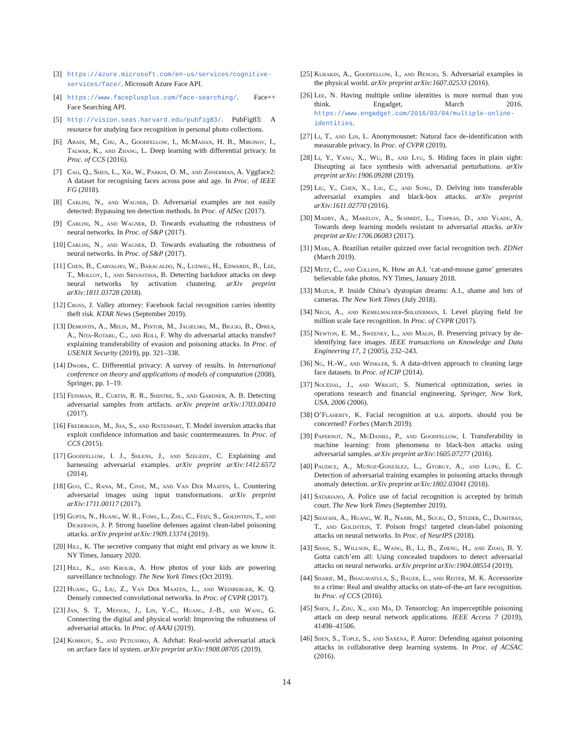[3] https://azure.microsoft.com/en-us/services/cognitive-services/face/. Microsoft Azure Face API.
[4] https://www.faceplusplus.com/face-searching/. Face++ Face Searching API.
[5] http://vision.seas.harvard.edu/pubfig83/. PubFig83: A resource for studying face recognition in personal photo collections.
[6] Abadi, M., Chu, A., Goodfellow, I., McMahan, H. B., Mironov, I., Talwar, K., and Zhang, L. Deep learning with differential privacy. In Proc. of CCS (2016).
[7] Cao, Q., Shen, L., Xie, W., Parkhi, O. M., and Zisserman, A. Vggface2: A dataset for recognising faces across pose and age. In Proc. of IEEE FG (2018).
[8] Carlini, N., and Wagner, D. Adversarial examples are not easily detected: Bypassing ten detection methods. In Proc. of AISec (2017).
[9] Carlini, N., and Wagner, D. Towards evaluating the robustness of neural networks. In Proc. of S&P (2017).
[10] Carlini, N., and Wagner, D. Towards evaluating the robustness of neural networks. In Proc. of S&P (2017).
[11] Chen, B., Carvalho, W., Baracaldo, N., Ludwig, H., Edwards, B., Lee, T., Molloy, I., and Srivastava, B. Detecting backdoor attacks on deep neural networks by activation clustering. arXiv preprint arXiv:1811.03728 (2018).
[12] Cross, J. Valley attorney: Facebook facial recognition carries identity theft risk. KTAR News (September 2019).
[13] Demontis, A., Melis, M., Pintor, M., Jagielski, M., Biggio, B., Oprea, A., Nita-Rotaru, C., and Roli, F. Why do adversarial attacks transfer? explaining transferability of evasion and poisoning attacks. In Proc. of USENIX Security (2019), pp. 321–338.
[14] Dwork, C. Differential privacy: A survey of results. In International conference on theory and applications of models of computation (2008), Springer, pp. 1–19.
[15] Feinman, R., Curtin, R. R., Shintre, S., and Gardner, A. B. Detecting adversarial samples from artifacts. arXiv preprint arXiv:1703.00410 (2017).
[16] Fredrikson, M., Jha, S., and Ristenpart, T. Model inversion attacks that exploit confidence information and basic countermeasures. In Proc. of CCS (2015).
[17] Goodfellow, I. J., Shlens, J., and Szegedy, C. Explaining and harnessing adversarial examples. arXiv preprint arXiv:1412.6572 (2014).
[18] Guo, C., Rana, M., Cisse, M., and Van Der Maaten, L. Countering adversarial images using input transformations. arXiv preprint arXiv:1711.00117 (2017).
[19] Gupta, N., Huang, W. R., Fowl, L., Zhu, C., Feizi, S., Goldstein, T., and Dickerson, J. P. Strong baseline defenses against clean-label poisoning attacks. arXiv preprint arXiv:1909.13374 (2019).
[20] Hill, K. The secretive company that might end privacy as we know it. NY Times, January 2020.
[21] Hill, K., and Krolik, A. How photos of your kids are powering surveillance technology. The New York Times (Oct 2019).
[22] Huang, G., Liu, Z., Van Der Maaten, L., and Weinberger, K. Q. Densely connected convolutional networks. In Proc. of CVPR (2017).
[23] Jan, S. T., Messou, J., Lin, Y.-C., Huang, J.-B., and Wang, G. Connecting the digital and physical world: Improving the robustness of adversarial attacks. In Proc. of AAAI (2019).
[24] Komkov, S., and Petiushko, A. Advhat: Real-world adversarial attack on arcface face id system. arXiv preprint arXiv:1908.08705 (2019).
[25] Kurakin, A., Goodfellow, I., and Bengio, S. Adversarial examples in the physical world. arXiv preprint arXiv:1607.02533 (2016).
[26] Lee, N. Having multiple online identities is more normal than you think. Engadget, March 2016. https://www.engadget.com/2016/03/04/multiple-online-identities.
[27] Li, T., and Lin, L. Anonymousnet: Natural face de-identification with measurable privacy. In Proc. of CVPR (2019).
[28] Li, Y., Yang, X., Wu, B., and Lyu, S. Hiding faces in plain sight: Disrupting ai face synthesis with adversarial perturbations. arXiv preprint arXiv:1906.09288 (2019).
[29] Liu, Y., Chen, X., Liu, C., and Song, D. Delving into transferable adversarial examples and black-box attacks. arXiv preprint arXiv:1611.02770 (2016).
[30] Madry, A., Makelov, A., Schmidt, L., Tsipras, D., and Vladu, A. Towards deep learning models resistant to adversarial attacks. arXiv preprint arXiv:1706.06083 (2017).
[31] Mari, A. Brazilian retailer quizzed over facial recognition tech. ZDNet (March 2019).
[32] Metz, C., and Collins, K. How an A.I. ‘cat-and-mouse game’ generates believable fake photos. NY Times, January 2018.
[33] Mozur, P. Inside China’s dystopian dreams: A.I., shame and lots of cameras. The New York Times (July 2018).
[34] Nech, A., and Kemelmacher-Shlizerman, I. Level playing field for million scale face recognition. In Proc. of CVPR (2017).
[35] Newton, E. M., Sweeney, L., and Malin, B. Preserving privacy by de-identifying face images. IEEE transactions on Knowledge and Data Engineering 17, 2 (2005), 232–243.
[36] Ng, H.-W., and Winkler, S. A data-driven approach to cleaning large face datasets. In Proc. of ICIP (2014).
[37] Nocedal, J., and Wright, S. Numerical optimization, series in operations research and financial engineering. Springer, New York, USA, 2006 (2006).
[38] O’Flaherty, K. Facial recognition at u.s. airports. should you be concerned? Forbes (March 2019).
[39] Papernot, N., McDaniel, P., and Goodfellow, I. Transferability in machine learning: from phenomena to black-box attacks using adversarial samples. arXiv preprint arXiv:1605.07277 (2016).
[40] Paudice, A., Muñoz-González, L., Gyorgy, A., and Lupu, E. C. Detection of adversarial training examples in poisoning attacks through anomaly detection. arXiv preprint arXiv:1802.03041 (2018).
[41] Satariano, A. Police use of facial recognition is accepted by british court. The New York Times (September 2019).
[42] Shafahi, A., Huang, W. R., Najibi, M., Suciu, O., Studer, C., Dumitras, T., and Goldstein, T. Poison frogs! targeted clean-label poisoning attacks on neural networks. In Proc. of NeurIPS (2018).
[43] Shan, S., Willson, E., Wang, B., Li, B., Zheng, H., and Zhao, B. Y. Gotta catch’em all: Using concealed trapdoors to detect adversarial attacks on neural networks. arXiv preprint arXiv:1904.08554 (2019).
[44] Sharif, M., Bhagavatula, S., Bauer, L., and Reiter, M. K. Accessorize to a crime: Real and stealthy attacks on state-of-the-art face recognition. In Proc. of CCS (2016).
[45] Shen, J., Zhu, X., and Ma, D. Tensorclog: An imperceptible poisoning attack on deep neural network applications. IEEE Access 7 (2019), 41498–41506.
[46] Shen, S., Tople, S., and Saxena, P. Auror: Defending against poisoning attacks in collaborative deep learning systems. In Proc. of ACSAC (2016).
14